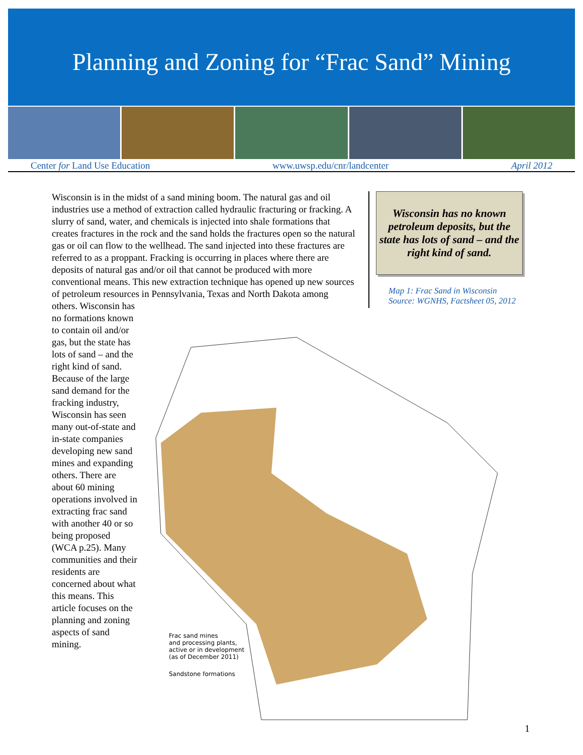Planning and Zoning for “Frac Sand” Mining
Center for Land Use Education www.uwsp.edu/cnr/landcenter April 2012
Wisconsin is in the midst of a sand mining boom. The natural gas and oil industries use a method of extraction called hydraulic fracturing or fracking. A slurry of sand, water, and chemicals is injected into shale formations that creates fractures in the rock and the sand holds the fractures open so the natural gas or oil can flow to the wellhead. The sand injected into these fractures are referred to as a proppant. Fracking is occurring in places where there are deposits of natural gas and/or oil that cannot be produced with more conventional means. This new extraction technique has opened up new sources of petroleum resources in Pennsylvania, Texas and North Dakota among others. Wisconsin has
no formations known to contain oil and/or gas, but the state has lots of sand – and the right kind of sand. Because of the large sand demand for the fracking industry, Wisconsin has seen many out-of-state and in-state companies developing new sand mines and expanding others. There are about 60 mining operations involved in extracting frac sand with another 40 or so being proposed (WCA p.25). Many communities and their residents are concerned about what this means. This article focuses on the planning and zoning aspects of sand mining.
Wisconsin has no known petroleum deposits, but the state has lots of sand – and the right kind of sand.
Map 1: Frac Sand in Wisconsin Source: WGNHS, Factsheet 05, 2012
Frac sand mines
and processing plants,
active or in development
(as of December 2011)
Sandstone formations
1